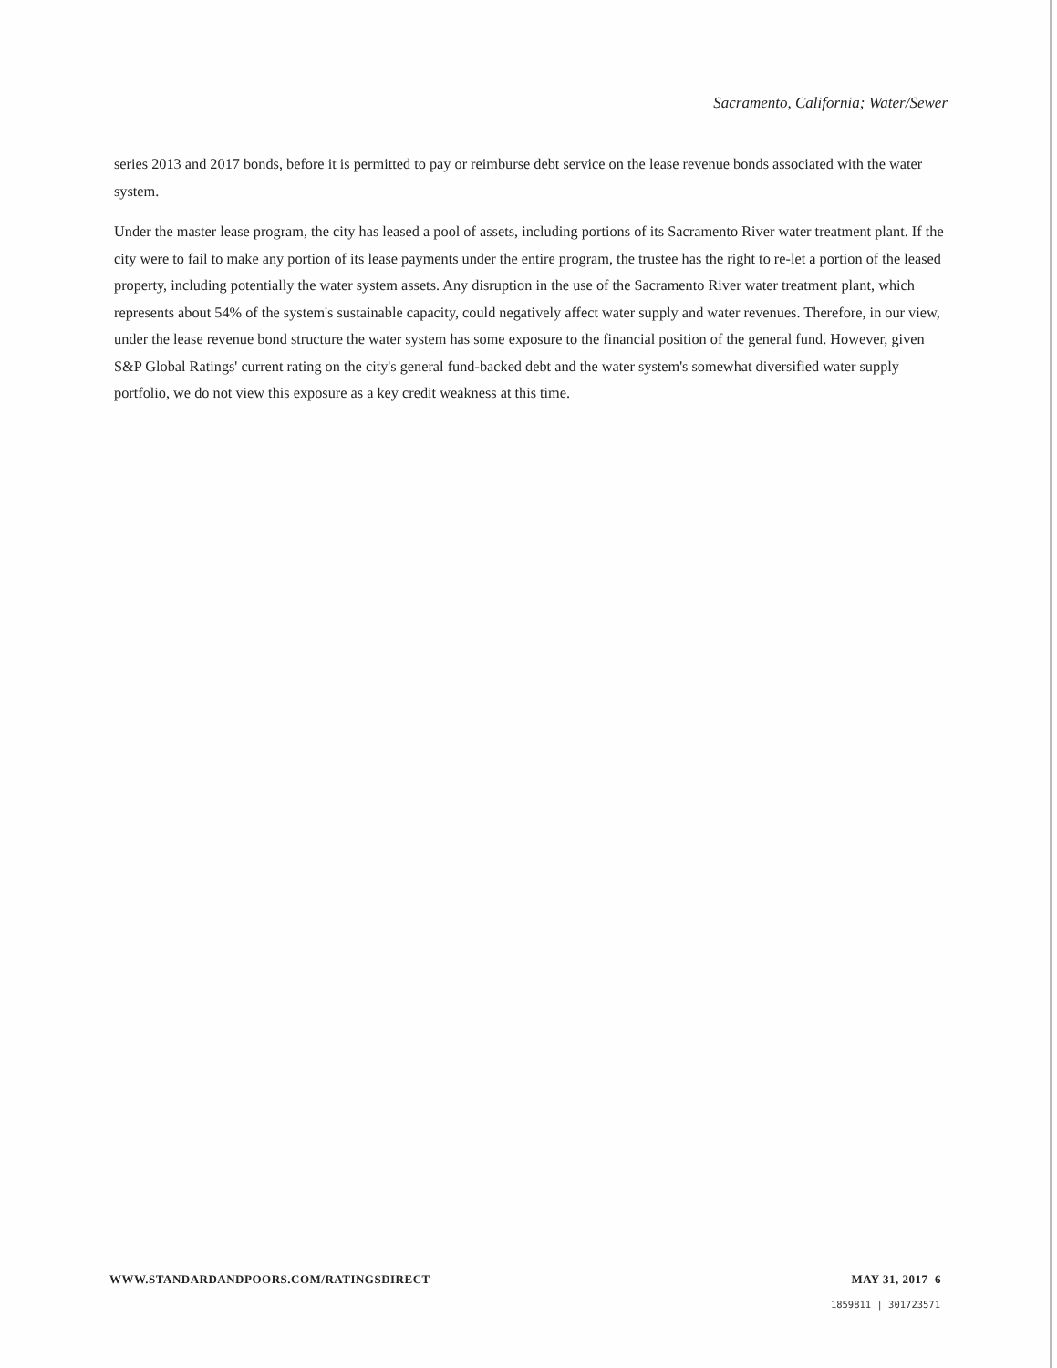Sacramento, California; Water/Sewer
series 2013 and 2017 bonds, before it is permitted to pay or reimburse debt service on the lease revenue bonds associated with the water system.
Under the master lease program, the city has leased a pool of assets, including portions of its Sacramento River water treatment plant. If the city were to fail to make any portion of its lease payments under the entire program, the trustee has the right to re-let a portion of the leased property, including potentially the water system assets. Any disruption in the use of the Sacramento River water treatment plant, which represents about 54% of the system's sustainable capacity, could negatively affect water supply and water revenues. Therefore, in our view, under the lease revenue bond structure the water system has some exposure to the financial position of the general fund. However, given S&P Global Ratings' current rating on the city's general fund-backed debt and the water system's somewhat diversified water supply portfolio, we do not view this exposure as a key credit weakness at this time.
WWW.STANDARDANDPOORS.COM/RATINGSDIRECT MAY 31, 2017 6
1859811 | 301723571